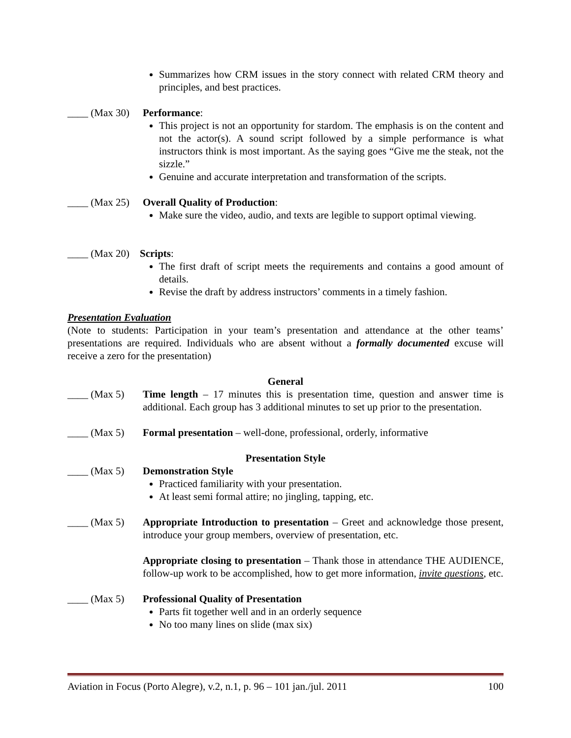Summarizes how CRM issues in the story connect with related CRM theory and principles, and best practices.
____ (Max 30) Performance:
This project is not an opportunity for stardom. The emphasis is on the content and not the actor(s). A sound script followed by a simple performance is what instructors think is most important. As the saying goes “Give me the steak, not the sizzle.”
Genuine and accurate interpretation and transformation of the scripts.
____ (Max 25) Overall Quality of Production:
Make sure the video, audio, and texts are legible to support optimal viewing.
____ (Max 20) Scripts:
The first draft of script meets the requirements and contains a good amount of details.
Revise the draft by address instructors’ comments in a timely fashion.
Presentation Evaluation
(Note to students: Participation in your team’s presentation and attendance at the other teams’ presentations are required. Individuals who are absent without a formally documented excuse will receive a zero for the presentation)
General
____ (Max 5) Time length – 17 minutes this is presentation time, question and answer time is additional. Each group has 3 additional minutes to set up prior to the presentation.
____ (Max 5) Formal presentation – well-done, professional, orderly, informative
Presentation Style
____ (Max 5) Demonstration Style
Practiced familiarity with your presentation.
At least semi formal attire; no jingling, tapping, etc.
____ (Max 5) Appropriate Introduction to presentation – Greet and acknowledge those present, introduce your group members, overview of presentation, etc.
Appropriate closing to presentation – Thank those in attendance THE AUDIENCE, follow-up work to be accomplished, how to get more information, invite questions, etc.
____ (Max 5) Professional Quality of Presentation
Parts fit together well and in an orderly sequence
No too many lines on slide (max six)
Aviation in Focus (Porto Alegre), v.2, n.1, p. 96 – 101 jan./jul. 2011 100